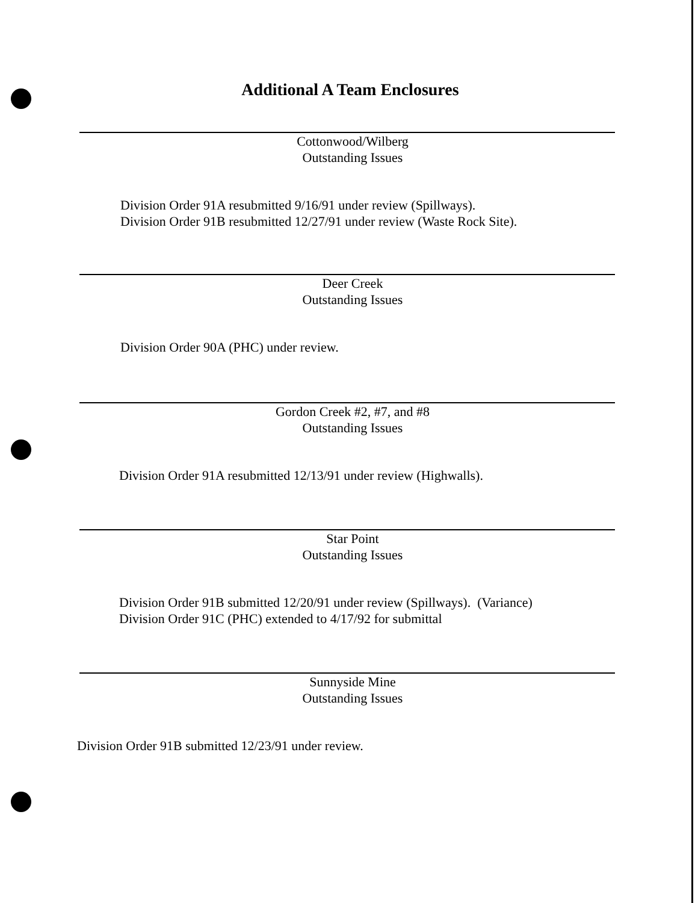Additional A Team Enclosures
Cottonwood/Wilberg
Outstanding Issues
Division Order 91A resubmitted 9/16/91 under review (Spillways).
Division Order 91B resubmitted 12/27/91 under review (Waste Rock Site).
Deer Creek
Outstanding Issues
Division Order 90A (PHC) under review.
Gordon Creek #2, #7, and #8
Outstanding Issues
Division Order 91A resubmitted 12/13/91 under review (Highwalls).
Star Point
Outstanding Issues
Division Order 91B submitted 12/20/91 under review (Spillways). (Variance)
Division Order 91C (PHC) extended to 4/17/92 for submittal
Sunnyside Mine
Outstanding Issues
Division Order 91B submitted 12/23/91 under review.